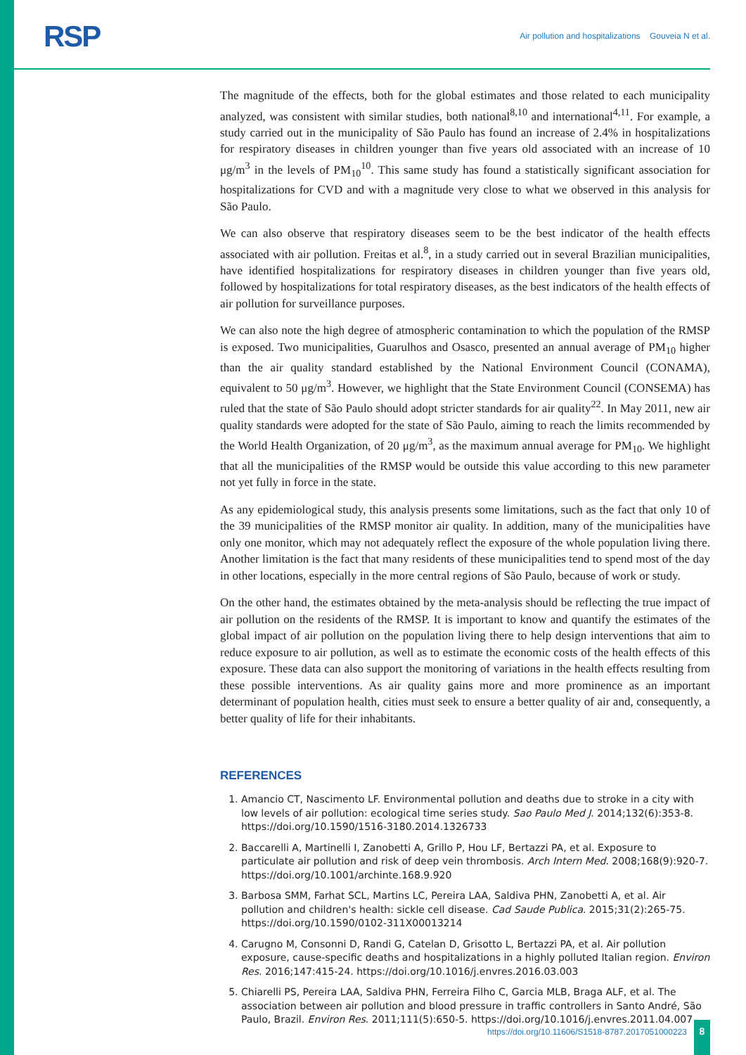RSP
Air pollution and hospitalizations Gouveia N et al.
The magnitude of the effects, both for the global estimates and those related to each municipality analyzed, was consistent with similar studies, both national<sup>8,10</sup> and international<sup>4,11</sup>. For example, a study carried out in the municipality of São Paulo has found an increase of 2.4% in hospitalizations for respiratory diseases in children younger than five years old associated with an increase of 10 μg/m<sup>3</sup> in the levels of PM<sub>10</sub><sup>10</sup>. This same study has found a statistically significant association for hospitalizations for CVD and with a magnitude very close to what we observed in this analysis for São Paulo.
We can also observe that respiratory diseases seem to be the best indicator of the health effects associated with air pollution. Freitas et al.<sup>8</sup>, in a study carried out in several Brazilian municipalities, have identified hospitalizations for respiratory diseases in children younger than five years old, followed by hospitalizations for total respiratory diseases, as the best indicators of the health effects of air pollution for surveillance purposes.
We can also note the high degree of atmospheric contamination to which the population of the RMSP is exposed. Two municipalities, Guarulhos and Osasco, presented an annual average of PM<sub>10</sub> higher than the air quality standard established by the National Environment Council (CONAMA), equivalent to 50 μg/m<sup>3</sup>. However, we highlight that the State Environment Council (CONSEMA) has ruled that the state of São Paulo should adopt stricter standards for air quality<sup>22</sup>. In May 2011, new air quality standards were adopted for the state of São Paulo, aiming to reach the limits recommended by the World Health Organization, of 20 μg/m<sup>3</sup>, as the maximum annual average for PM<sub>10</sub>. We highlight that all the municipalities of the RMSP would be outside this value according to this new parameter not yet fully in force in the state.
As any epidemiological study, this analysis presents some limitations, such as the fact that only 10 of the 39 municipalities of the RMSP monitor air quality. In addition, many of the municipalities have only one monitor, which may not adequately reflect the exposure of the whole population living there. Another limitation is the fact that many residents of these municipalities tend to spend most of the day in other locations, especially in the more central regions of São Paulo, because of work or study.
On the other hand, the estimates obtained by the meta-analysis should be reflecting the true impact of air pollution on the residents of the RMSP. It is important to know and quantify the estimates of the global impact of air pollution on the population living there to help design interventions that aim to reduce exposure to air pollution, as well as to estimate the economic costs of the health effects of this exposure. These data can also support the monitoring of variations in the health effects resulting from these possible interventions. As air quality gains more and more prominence as an important determinant of population health, cities must seek to ensure a better quality of air and, consequently, a better quality of life for their inhabitants.
REFERENCES
1. Amancio CT, Nascimento LF. Environmental pollution and deaths due to stroke in a city with low levels of air pollution: ecological time series study. Sao Paulo Med J. 2014;132(6):353-8. https://doi.org/10.1590/1516-3180.2014.1326733
2. Baccarelli A, Martinelli I, Zanobetti A, Grillo P, Hou LF, Bertazzi PA, et al. Exposure to particulate air pollution and risk of deep vein thrombosis. Arch Intern Med. 2008;168(9):920-7. https://doi.org/10.1001/archinte.168.9.920
3. Barbosa SMM, Farhat SCL, Martins LC, Pereira LAA, Saldiva PHN, Zanobetti A, et al. Air pollution and children's health: sickle cell disease. Cad Saude Publica. 2015;31(2):265-75. https://doi.org/10.1590/0102-311X00013214
4. Carugno M, Consonni D, Randi G, Catelan D, Grisotto L, Bertazzi PA, et al. Air pollution exposure, cause-specific deaths and hospitalizations in a highly polluted Italian region. Environ Res. 2016;147:415-24. https://doi.org/10.1016/j.envres.2016.03.003
5. Chiarelli PS, Pereira LAA, Saldiva PHN, Ferreira Filho C, Garcia MLB, Braga ALF, et al. The association between air pollution and blood pressure in traffic controllers in Santo André, São Paulo, Brazil. Environ Res. 2011;111(5):650-5. https://doi.org/10.1016/j.envres.2011.04.007
https://doi.org/10.11606/S1518-8787.2017051000223
8